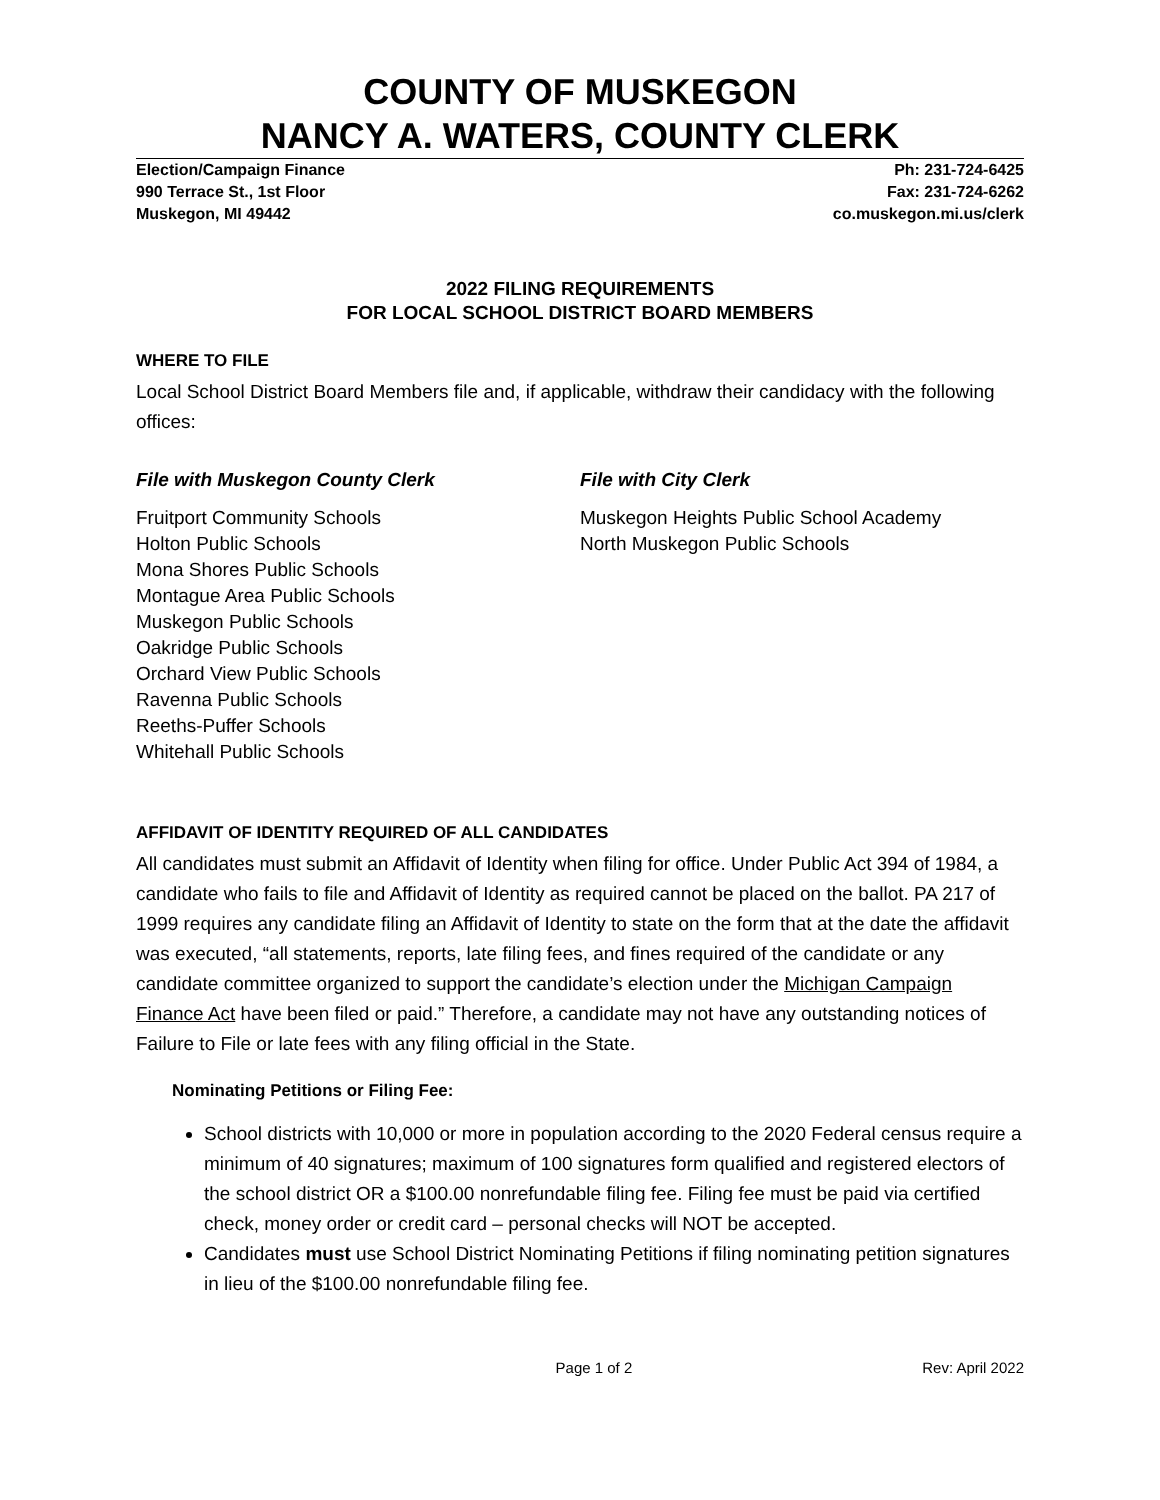COUNTY OF MUSKEGON
NANCY A. WATERS, COUNTY CLERK
Election/Campaign Finance
990 Terrace St., 1st Floor
Muskegon, MI 49442
Ph: 231-724-6425
Fax: 231-724-6262
co.muskegon.mi.us/clerk
2022 FILING REQUIREMENTS
FOR LOCAL SCHOOL DISTRICT BOARD MEMBERS
WHERE TO FILE
Local School District Board Members file and, if applicable, withdraw their candidacy with the following offices:
File with Muskegon County Clerk
Fruitport Community Schools
Holton Public Schools
Mona Shores Public Schools
Montague Area Public Schools
Muskegon Public Schools
Oakridge Public Schools
Orchard View Public Schools
Ravenna Public Schools
Reeths-Puffer Schools
Whitehall Public Schools
File with City Clerk
Muskegon Heights Public School Academy
North Muskegon Public Schools
AFFIDAVIT OF IDENTITY REQUIRED OF ALL CANDIDATES
All candidates must submit an Affidavit of Identity when filing for office. Under Public Act 394 of 1984, a candidate who fails to file and Affidavit of Identity as required cannot be placed on the ballot. PA 217 of 1999 requires any candidate filing an Affidavit of Identity to state on the form that at the date the affidavit was executed, “all statements, reports, late filing fees, and fines required of the candidate or any candidate committee organized to support the candidate’s election under the Michigan Campaign Finance Act have been filed or paid.” Therefore, a candidate may not have any outstanding notices of Failure to File or late fees with any filing official in the State.
Nominating Petitions or Filing Fee:
School districts with 10,000 or more in population according to the 2020 Federal census require a minimum of 40 signatures; maximum of 100 signatures form qualified and registered electors of the school district OR a $100.00 nonrefundable filing fee. Filing fee must be paid via certified check, money order or credit card – personal checks will NOT be accepted.
Candidates must use School District Nominating Petitions if filing nominating petition signatures in lieu of the $100.00 nonrefundable filing fee.
Page 1 of 2 Rev: April 2022